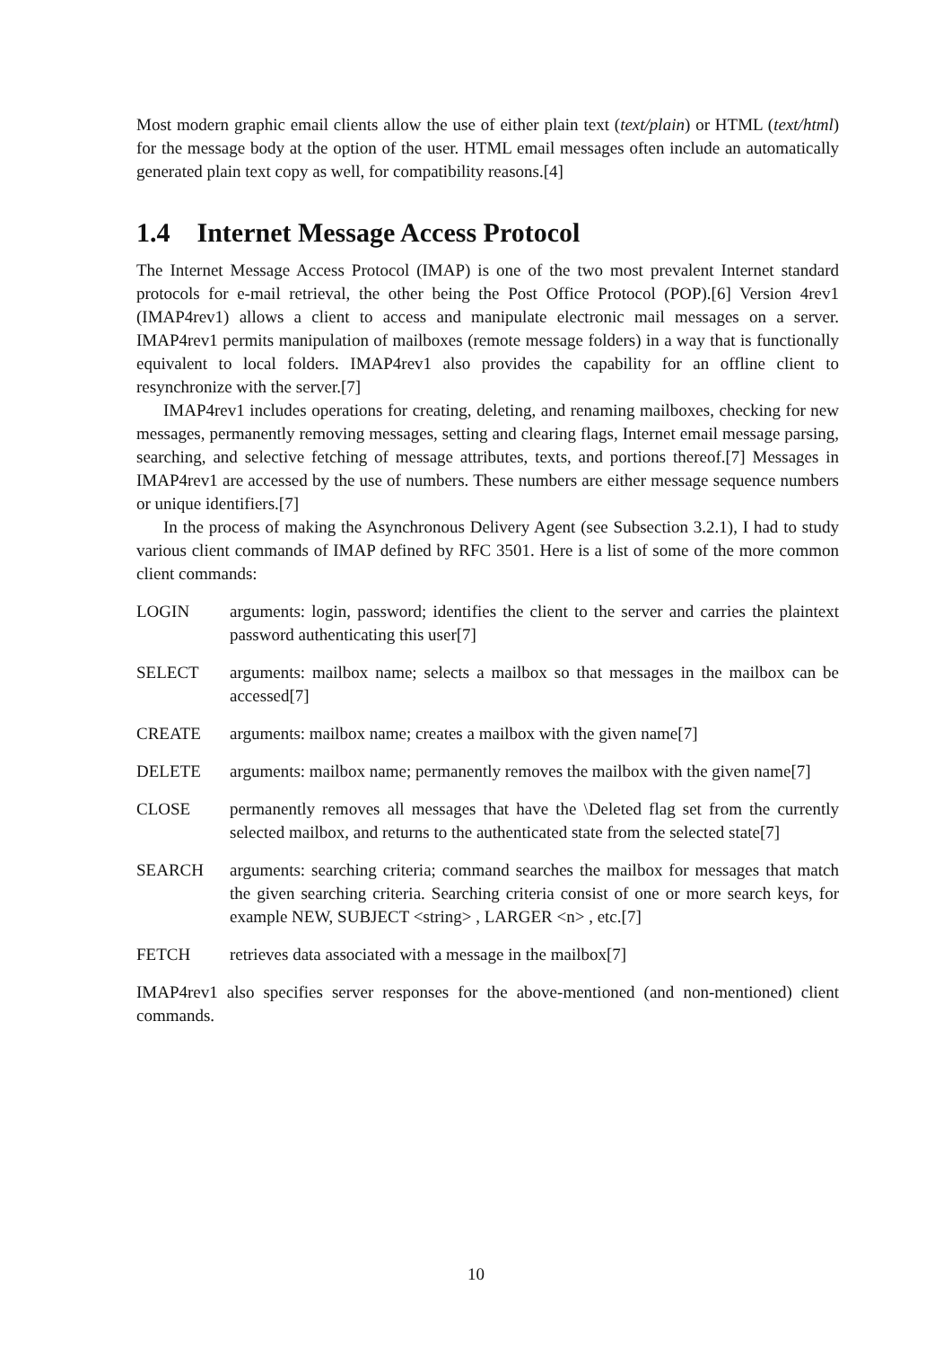Most modern graphic email clients allow the use of either plain text (text/plain) or HTML (text/html) for the message body at the option of the user. HTML email messages often include an automatically generated plain text copy as well, for compatibility reasons.[4]
1.4 Internet Message Access Protocol
The Internet Message Access Protocol (IMAP) is one of the two most prevalent Internet standard protocols for e-mail retrieval, the other being the Post Office Protocol (POP).[6] Version 4rev1 (IMAP4rev1) allows a client to access and manipulate electronic mail messages on a server. IMAP4rev1 permits manipulation of mailboxes (remote message folders) in a way that is functionally equivalent to local folders. IMAP4rev1 also provides the capability for an offline client to resynchronize with the server.[7]
IMAP4rev1 includes operations for creating, deleting, and renaming mailboxes, checking for new messages, permanently removing messages, setting and clearing flags, Internet email message parsing, searching, and selective fetching of message attributes, texts, and portions thereof.[7] Messages in IMAP4rev1 are accessed by the use of numbers. These numbers are either message sequence numbers or unique identifiers.[7]
In the process of making the Asynchronous Delivery Agent (see Subsection 3.2.1), I had to study various client commands of IMAP defined by RFC 3501. Here is a list of some of the more common client commands:
LOGIN arguments: login, password; identifies the client to the server and carries the plaintext password authenticating this user[7]
SELECT arguments: mailbox name; selects a mailbox so that messages in the mailbox can be accessed[7]
CREATE arguments: mailbox name; creates a mailbox with the given name[7]
DELETE arguments: mailbox name; permanently removes the mailbox with the given name[7]
CLOSE permanently removes all messages that have the \Deleted flag set from the currently selected mailbox, and returns to the authenticated state from the selected state[7]
SEARCH arguments: searching criteria; command searches the mailbox for messages that match the given searching criteria. Searching criteria consist of one or more search keys, for example NEW, SUBJECT <string> , LARGER <n> , etc.[7]
FETCH retrieves data associated with a message in the mailbox[7]
IMAP4rev1 also specifies server responses for the above-mentioned (and non-mentioned) client commands.
10